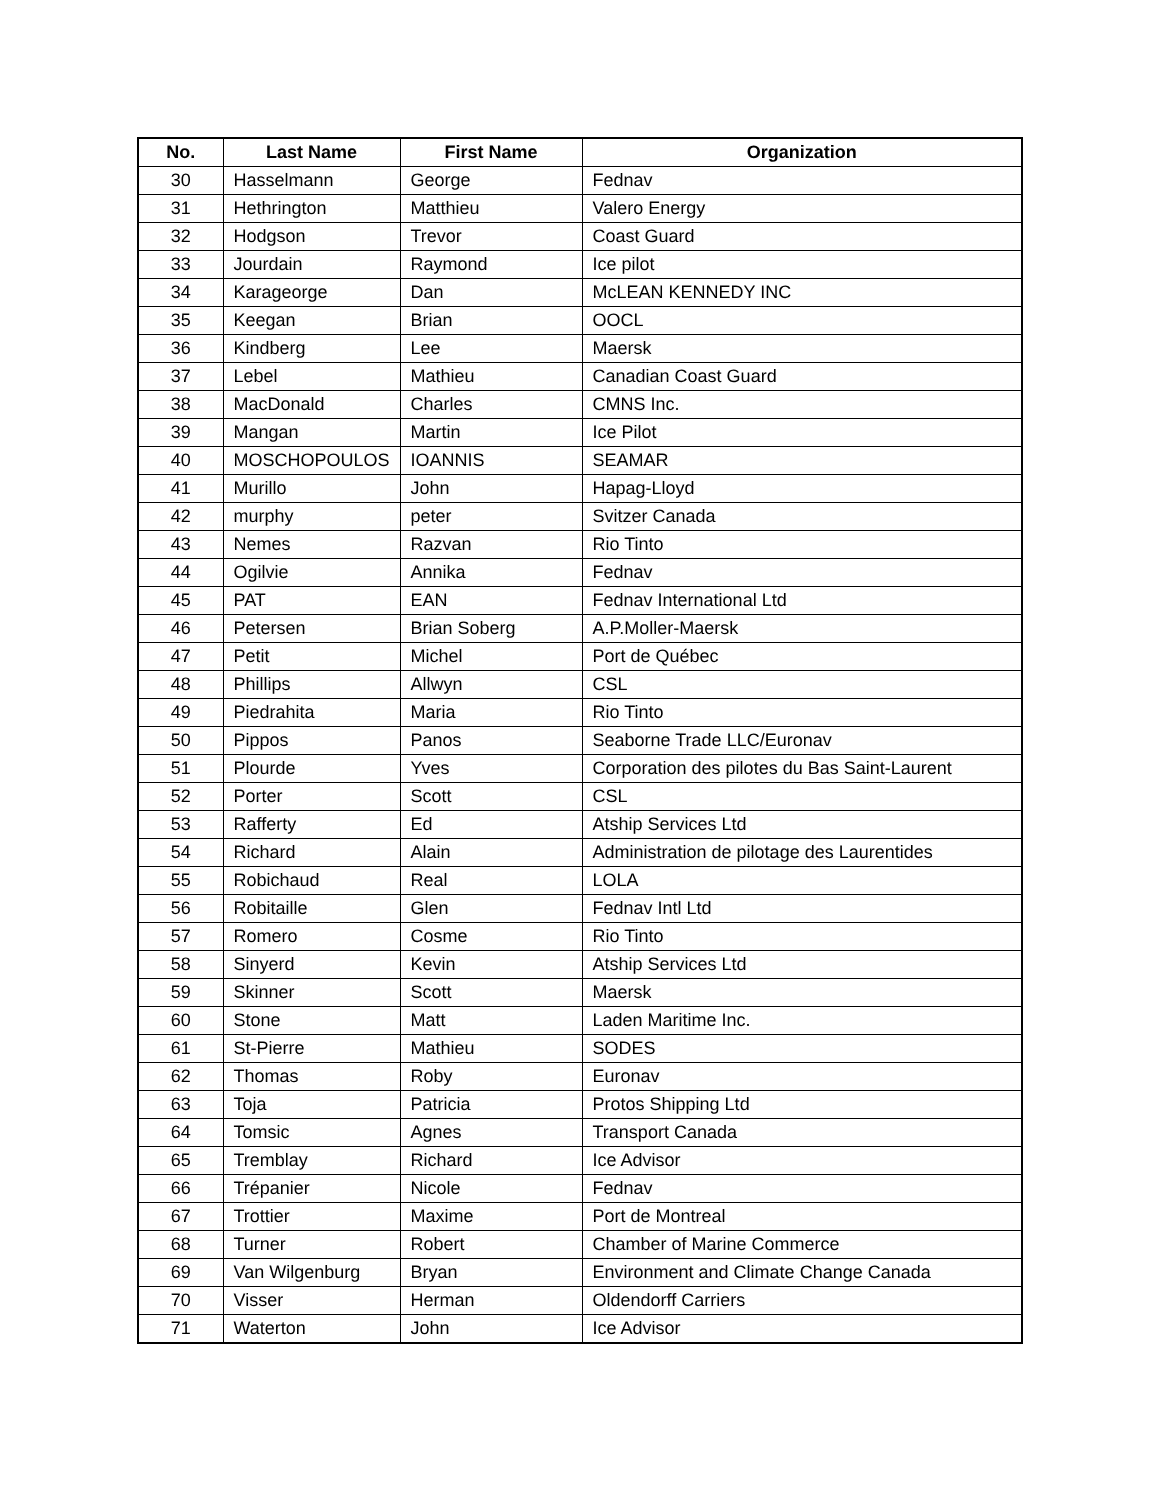| No. | Last Name | First Name | Organization |
| --- | --- | --- | --- |
| 30 | Hasselmann | George | Fednav |
| 31 | Hethrington | Matthieu | Valero Energy |
| 32 | Hodgson | Trevor | Coast Guard |
| 33 | Jourdain | Raymond | Ice pilot |
| 34 | Karageorge | Dan | McLEAN KENNEDY INC |
| 35 | Keegan | Brian | OOCL |
| 36 | Kindberg | Lee | Maersk |
| 37 | Lebel | Mathieu | Canadian Coast Guard |
| 38 | MacDonald | Charles | CMNS Inc. |
| 39 | Mangan | Martin | Ice Pilot |
| 40 | MOSCHOPOULOS | IOANNIS | SEAMAR |
| 41 | Murillo | John | Hapag-Lloyd |
| 42 | murphy | peter | Svitzer Canada |
| 43 | Nemes | Razvan | Rio Tinto |
| 44 | Ogilvie | Annika | Fednav |
| 45 | PAT | EAN | Fednav International Ltd |
| 46 | Petersen | Brian Soberg | A.P.Moller-Maersk |
| 47 | Petit | Michel | Port de Québec |
| 48 | Phillips | Allwyn | CSL |
| 49 | Piedrahita | Maria | Rio Tinto |
| 50 | Pippos | Panos | Seaborne Trade LLC/Euronav |
| 51 | Plourde | Yves | Corporation des pilotes du Bas Saint-Laurent |
| 52 | Porter | Scott | CSL |
| 53 | Rafferty | Ed | Atship Services Ltd |
| 54 | Richard | Alain | Administration de pilotage des Laurentides |
| 55 | Robichaud | Real | LOLA |
| 56 | Robitaille | Glen | Fednav Intl Ltd |
| 57 | Romero | Cosme | Rio Tinto |
| 58 | Sinyerd | Kevin | Atship Services Ltd |
| 59 | Skinner | Scott | Maersk |
| 60 | Stone | Matt | Laden Maritime Inc. |
| 61 | St-Pierre | Mathieu | SODES |
| 62 | Thomas | Roby | Euronav |
| 63 | Toja | Patricia | Protos Shipping Ltd |
| 64 | Tomsic | Agnes | Transport Canada |
| 65 | Tremblay | Richard | Ice Advisor |
| 66 | Trépanier | Nicole | Fednav |
| 67 | Trottier | Maxime | Port de Montreal |
| 68 | Turner | Robert | Chamber of Marine Commerce |
| 69 | Van Wilgenburg | Bryan | Environment and Climate Change Canada |
| 70 | Visser | Herman | Oldendorff Carriers |
| 71 | Waterton | John | Ice Advisor |